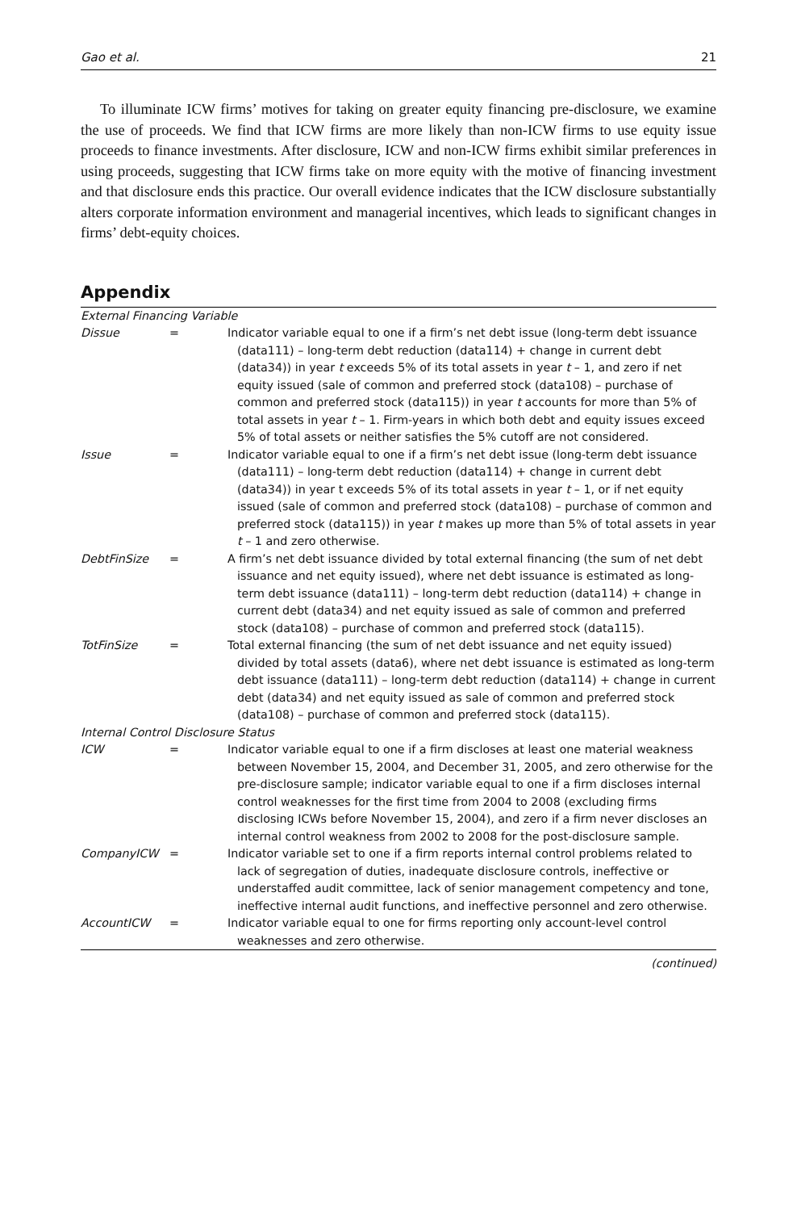Gao et al. 21
To illuminate ICW firms’ motives for taking on greater equity financing pre-disclosure, we examine the use of proceeds. We find that ICW firms are more likely than non-ICW firms to use equity issue proceeds to finance investments. After disclosure, ICW and non-ICW firms exhibit similar preferences in using proceeds, suggesting that ICW firms take on more equity with the motive of financing investment and that disclosure ends this practice. Our overall evidence indicates that the ICW disclosure substantially alters corporate information environment and managerial incentives, which leads to significant changes in firms’ debt-equity choices.
Appendix
| External Financing Variable | | |
| Dissue | = | Indicator variable equal to one if a firm’s net debt issue (long-term debt issuance (data111) – long-term debt reduction (data114) + change in current debt (data34)) in year t exceeds 5% of its total assets in year t – 1, and zero if net equity issued (sale of common and preferred stock (data108) – purchase of common and preferred stock (data115)) in year t accounts for more than 5% of total assets in year t – 1. Firm-years in which both debt and equity issues exceed 5% of total assets or neither satisfies the 5% cutoff are not considered. |
| Issue | = | Indicator variable equal to one if a firm’s net debt issue (long-term debt issuance (data111) – long-term debt reduction (data114) + change in current debt (data34)) in year t exceeds 5% of its total assets in year t – 1, or if net equity issued (sale of common and preferred stock (data108) – purchase of common and preferred stock (data115)) in year t makes up more than 5% of total assets in year t – 1 and zero otherwise. |
| DebtFinSize | = | A firm’s net debt issuance divided by total external financing (the sum of net debt issuance and net equity issued), where net debt issuance is estimated as long-term debt issuance (data111) – long-term debt reduction (data114) + change in current debt (data34) and net equity issued as sale of common and preferred stock (data108) – purchase of common and preferred stock (data115). |
| TotFinSize | = | Total external financing (the sum of net debt issuance and net equity issued) divided by total assets (data6), where net debt issuance is estimated as long-term debt issuance (data111) – long-term debt reduction (data114) + change in current debt (data34) and net equity issued as sale of common and preferred stock (data108) – purchase of common and preferred stock (data115). |
| Internal Control Disclosure Status | | |
| ICW | = | Indicator variable equal to one if a firm discloses at least one material weakness between November 15, 2004, and December 31, 2005, and zero otherwise for the pre-disclosure sample; indicator variable equal to one if a firm discloses internal control weaknesses for the first time from 2004 to 2008 (excluding firms disclosing ICWs before November 15, 2004), and zero if a firm never discloses an internal control weakness from 2002 to 2008 for the post-disclosure sample. |
| CompanyICW | = | Indicator variable set to one if a firm reports internal control problems related to lack of segregation of duties, inadequate disclosure controls, ineffective or understaffed audit committee, lack of senior management competency and tone, ineffective internal audit functions, and ineffective personnel and zero otherwise. |
| AccountICW | = | Indicator variable equal to one for firms reporting only account-level control weaknesses and zero otherwise. |
(continued)